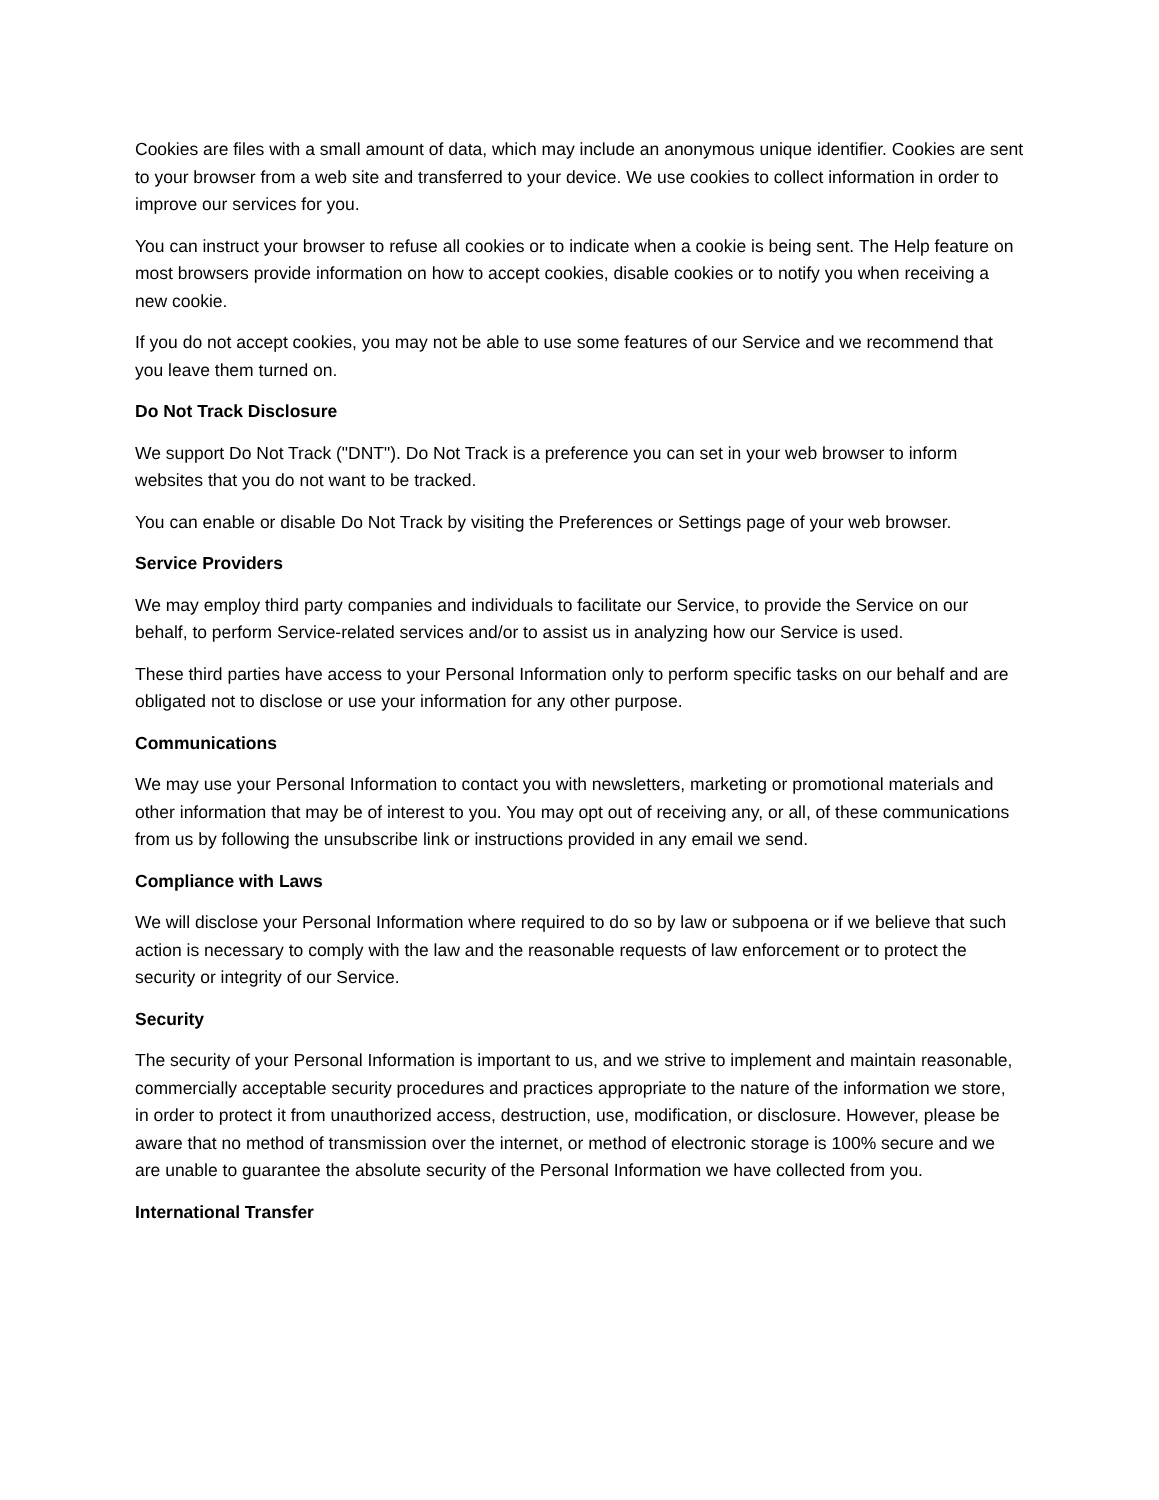Cookies are files with a small amount of data, which may include an anonymous unique identifier. Cookies are sent to your browser from a web site and transferred to your device. We use cookies to collect information in order to improve our services for you.
You can instruct your browser to refuse all cookies or to indicate when a cookie is being sent. The Help feature on most browsers provide information on how to accept cookies, disable cookies or to notify you when receiving a new cookie.
If you do not accept cookies, you may not be able to use some features of our Service and we recommend that you leave them turned on.
Do Not Track Disclosure
We support Do Not Track ("DNT"). Do Not Track is a preference you can set in your web browser to inform websites that you do not want to be tracked.
You can enable or disable Do Not Track by visiting the Preferences or Settings page of your web browser.
Service Providers
We may employ third party companies and individuals to facilitate our Service, to provide the Service on our behalf, to perform Service-related services and/or to assist us in analyzing how our Service is used.
These third parties have access to your Personal Information only to perform specific tasks on our behalf and are obligated not to disclose or use your information for any other purpose.
Communications
We may use your Personal Information to contact you with newsletters, marketing or promotional materials and other information that may be of interest to you. You may opt out of receiving any, or all, of these communications from us by following the unsubscribe link or instructions provided in any email we send.
Compliance with Laws
We will disclose your Personal Information where required to do so by law or subpoena or if we believe that such action is necessary to comply with the law and the reasonable requests of law enforcement or to protect the security or integrity of our Service.
Security
The security of your Personal Information is important to us, and we strive to implement and maintain reasonable, commercially acceptable security procedures and practices appropriate to the nature of the information we store, in order to protect it from unauthorized access, destruction, use, modification, or disclosure. However, please be aware that no method of transmission over the internet, or method of electronic storage is 100% secure and we are unable to guarantee the absolute security of the Personal Information we have collected from you.
International Transfer